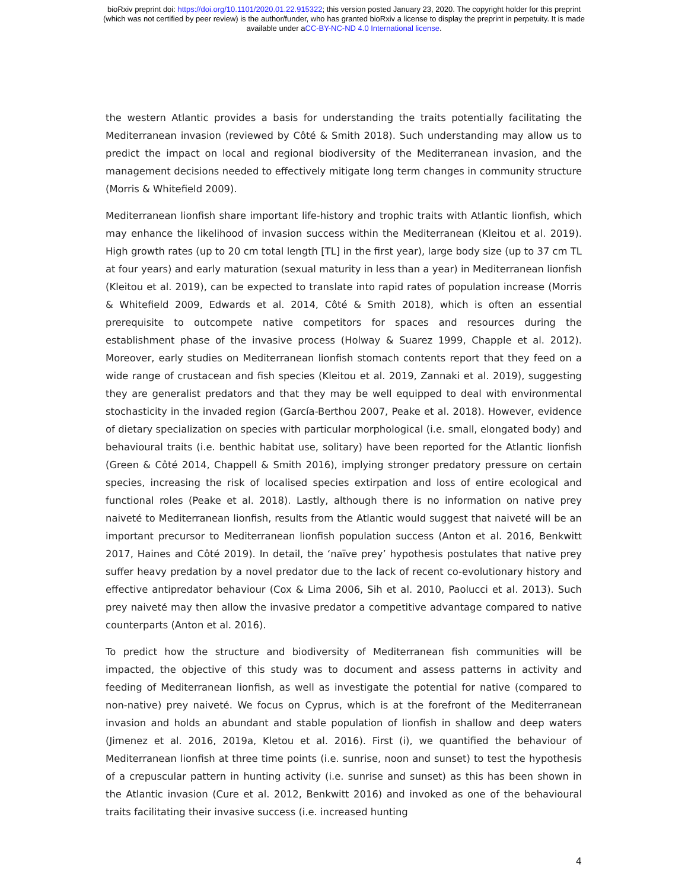bioRxiv preprint doi: https://doi.org/10.1101/2020.01.22.915322; this version posted January 23, 2020. The copyright holder for this preprint
(which was not certified by peer review) is the author/funder, who has granted bioRxiv a license to display the preprint in perpetuity. It is made
available under aCC-BY-NC-ND 4.0 International license.
the western Atlantic provides a basis for understanding the traits potentially facilitating the Mediterranean invasion (reviewed by Côté & Smith 2018). Such understanding may allow us to predict the impact on local and regional biodiversity of the Mediterranean invasion, and the management decisions needed to effectively mitigate long term changes in community structure (Morris & Whitefield 2009).
Mediterranean lionfish share important life-history and trophic traits with Atlantic lionfish, which may enhance the likelihood of invasion success within the Mediterranean (Kleitou et al. 2019). High growth rates (up to 20 cm total length [TL] in the first year), large body size (up to 37 cm TL at four years) and early maturation (sexual maturity in less than a year) in Mediterranean lionfish (Kleitou et al. 2019), can be expected to translate into rapid rates of population increase (Morris & Whitefield 2009, Edwards et al. 2014, Côté & Smith 2018), which is often an essential prerequisite to outcompete native competitors for spaces and resources during the establishment phase of the invasive process (Holway & Suarez 1999, Chapple et al. 2012). Moreover, early studies on Mediterranean lionfish stomach contents report that they feed on a wide range of crustacean and fish species (Kleitou et al. 2019, Zannaki et al. 2019), suggesting they are generalist predators and that they may be well equipped to deal with environmental stochasticity in the invaded region (García-Berthou 2007, Peake et al. 2018). However, evidence of dietary specialization on species with particular morphological (i.e. small, elongated body) and behavioural traits (i.e. benthic habitat use, solitary) have been reported for the Atlantic lionfish (Green & Côté 2014, Chappell & Smith 2016), implying stronger predatory pressure on certain species, increasing the risk of localised species extirpation and loss of entire ecological and functional roles (Peake et al. 2018). Lastly, although there is no information on native prey naiveté to Mediterranean lionfish, results from the Atlantic would suggest that naiveté will be an important precursor to Mediterranean lionfish population success (Anton et al. 2016, Benkwitt 2017, Haines and Côté 2019). In detail, the ‘naïve prey’ hypothesis postulates that native prey suffer heavy predation by a novel predator due to the lack of recent co-evolutionary history and effective antipredator behaviour (Cox & Lima 2006, Sih et al. 2010, Paolucci et al. 2013). Such prey naiveté may then allow the invasive predator a competitive advantage compared to native counterparts (Anton et al. 2016).
To predict how the structure and biodiversity of Mediterranean fish communities will be impacted, the objective of this study was to document and assess patterns in activity and feeding of Mediterranean lionfish, as well as investigate the potential for native (compared to non-native) prey naiveté. We focus on Cyprus, which is at the forefront of the Mediterranean invasion and holds an abundant and stable population of lionfish in shallow and deep waters (Jimenez et al. 2016, 2019a, Kletou et al. 2016). First (i), we quantified the behaviour of Mediterranean lionfish at three time points (i.e. sunrise, noon and sunset) to test the hypothesis of a crepuscular pattern in hunting activity (i.e. sunrise and sunset) as this has been shown in the Atlantic invasion (Cure et al. 2012, Benkwitt 2016) and invoked as one of the behavioural traits facilitating their invasive success (i.e. increased hunting
4